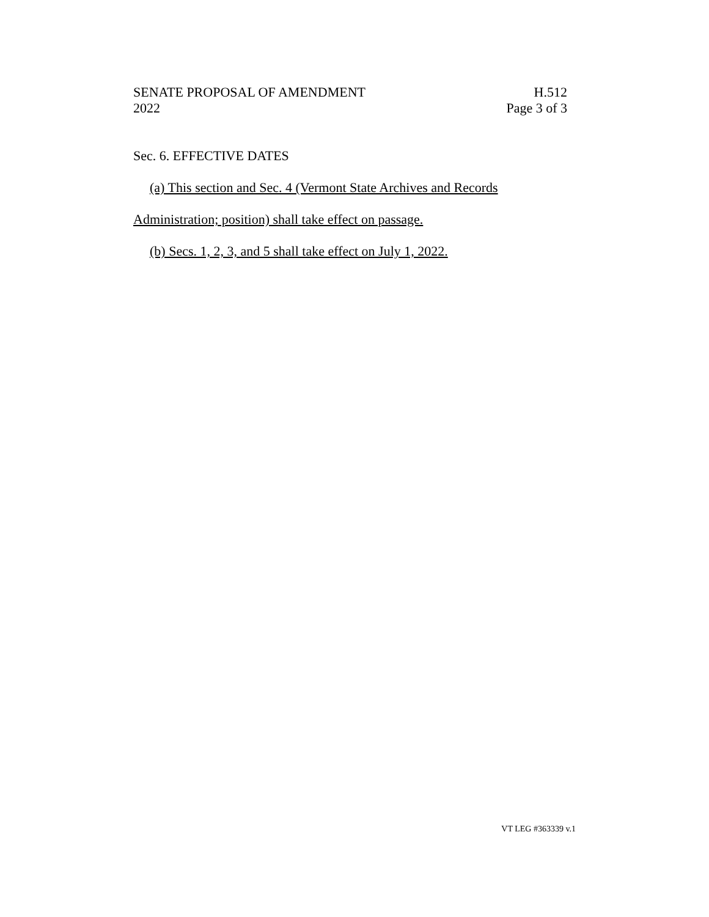SENATE PROPOSAL OF AMENDMENT H.512
2022 Page 3 of 3
Sec. 6. EFFECTIVE DATES
(a) This section and Sec. 4 (Vermont State Archives and Records
Administration; position) shall take effect on passage.
(b) Secs. 1, 2, 3, and 5 shall take effect on July 1, 2022.
VT LEG #363339 v.1